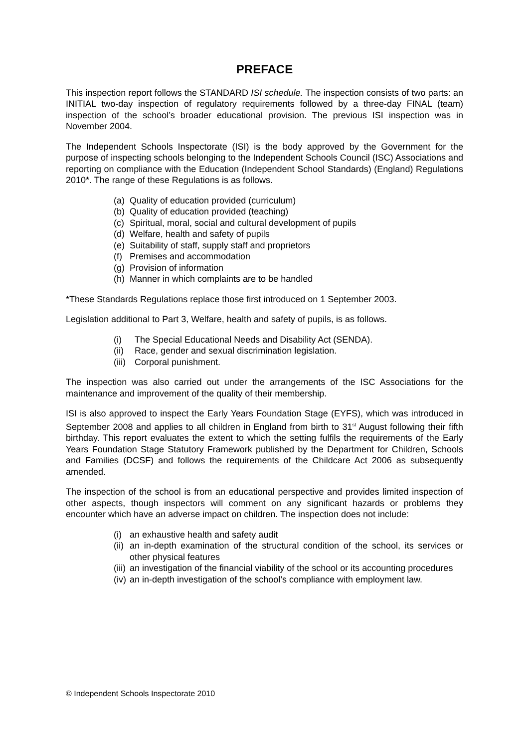PREFACE
This inspection report follows the STANDARD ISI schedule. The inspection consists of two parts: an INITIAL two-day inspection of regulatory requirements followed by a three-day FINAL (team) inspection of the school’s broader educational provision. The previous ISI inspection was in November 2004.
The Independent Schools Inspectorate (ISI) is the body approved by the Government for the purpose of inspecting schools belonging to the Independent Schools Council (ISC) Associations and reporting on compliance with the Education (Independent School Standards) (England) Regulations 2010*. The range of these Regulations is as follows.
(a) Quality of education provided (curriculum)
(b) Quality of education provided (teaching)
(c) Spiritual, moral, social and cultural development of pupils
(d) Welfare, health and safety of pupils
(e) Suitability of staff, supply staff and proprietors
(f) Premises and accommodation
(g) Provision of information
(h) Manner in which complaints are to be handled
*These Standards Regulations replace those first introduced on 1 September 2003.
Legislation additional to Part 3, Welfare, health and safety of pupils, is as follows.
(i) The Special Educational Needs and Disability Act (SENDA).
(ii) Race, gender and sexual discrimination legislation.
(iii) Corporal punishment.
The inspection was also carried out under the arrangements of the ISC Associations for the maintenance and improvement of the quality of their membership.
ISI is also approved to inspect the Early Years Foundation Stage (EYFS), which was introduced in September 2008 and applies to all children in England from birth to 31<sup>st</sup> August following their fifth birthday. This report evaluates the extent to which the setting fulfils the requirements of the Early Years Foundation Stage Statutory Framework published by the Department for Children, Schools and Families (DCSF) and follows the requirements of the Childcare Act 2006 as subsequently amended.
The inspection of the school is from an educational perspective and provides limited inspection of other aspects, though inspectors will comment on any significant hazards or problems they encounter which have an adverse impact on children. The inspection does not include:
(i) an exhaustive health and safety audit
(ii) an in-depth examination of the structural condition of the school, its services or other physical features
(iii) an investigation of the financial viability of the school or its accounting procedures
(iv) an in-depth investigation of the school’s compliance with employment law.
© Independent Schools Inspectorate 2010